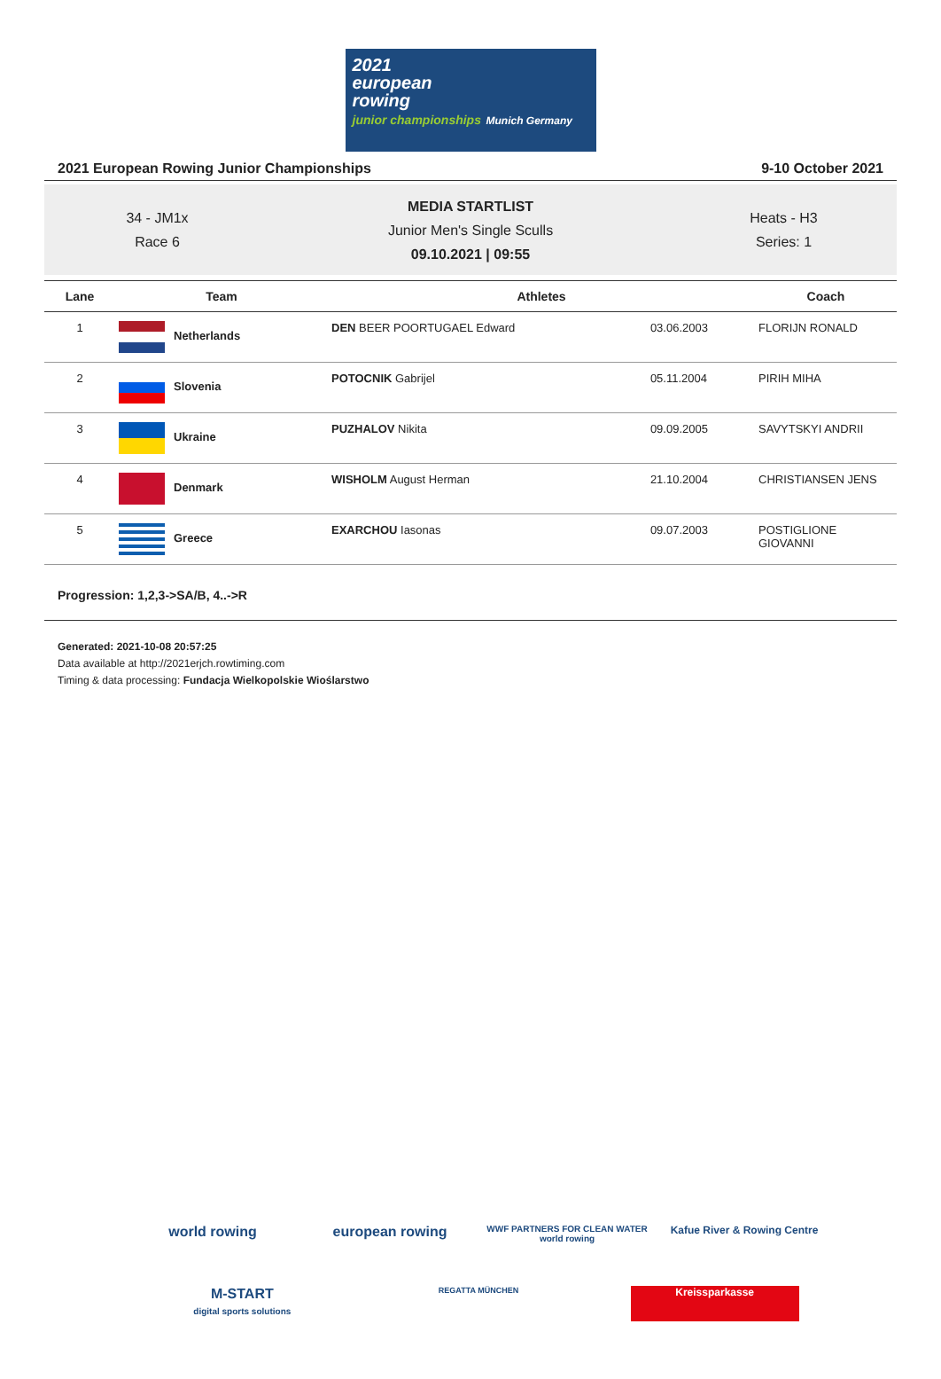2021
european
rowing
junior championships Munich Germany
2021 European Rowing Junior Championships 9-10 October 2021
34 - JM1x
Race 6
MEDIA STARTLIST
Junior Men's Single Sculls
09.10.2021 | 09:55
Heats - H3
Series: 1
| Lane | Team | Athletes | | Coach |
| --- | --- | --- | --- | --- |
| 1 | Netherlands | DEN BEER POORTUGAEL Edward | 03.06.2003 | FLORIJN RONALD |
| 2 | Slovenia | POTOCNIK Gabrijel | 05.11.2004 | PIRIH MIHA |
| 3 | Ukraine | PUZHALOV Nikita | 09.09.2005 | SAVYTSKYI ANDRII |
| 4 | Denmark | WISHOLM August Herman | 21.10.2004 | CHRISTIANSEN JENS |
| 5 | Greece | EXARCHOU Iasonas | 09.07.2003 | POSTIGLIONE GIOVANNI |
Progression: 1,2,3->SA/B, 4..->R
Generated: 2021-10-08 20:57:25
Data available at http://2021erjch.rowtiming.com
Timing & data processing: Fundacja Wielkopolskie Wioślarstwo
world rowing
european rowing
WWF PARTNERS FOR CLEAN WATER world rowing
Kafue River & Rowing Centre
M-START
digital sports solutions
REGATTA MÜNCHEN
Kreissparkasse